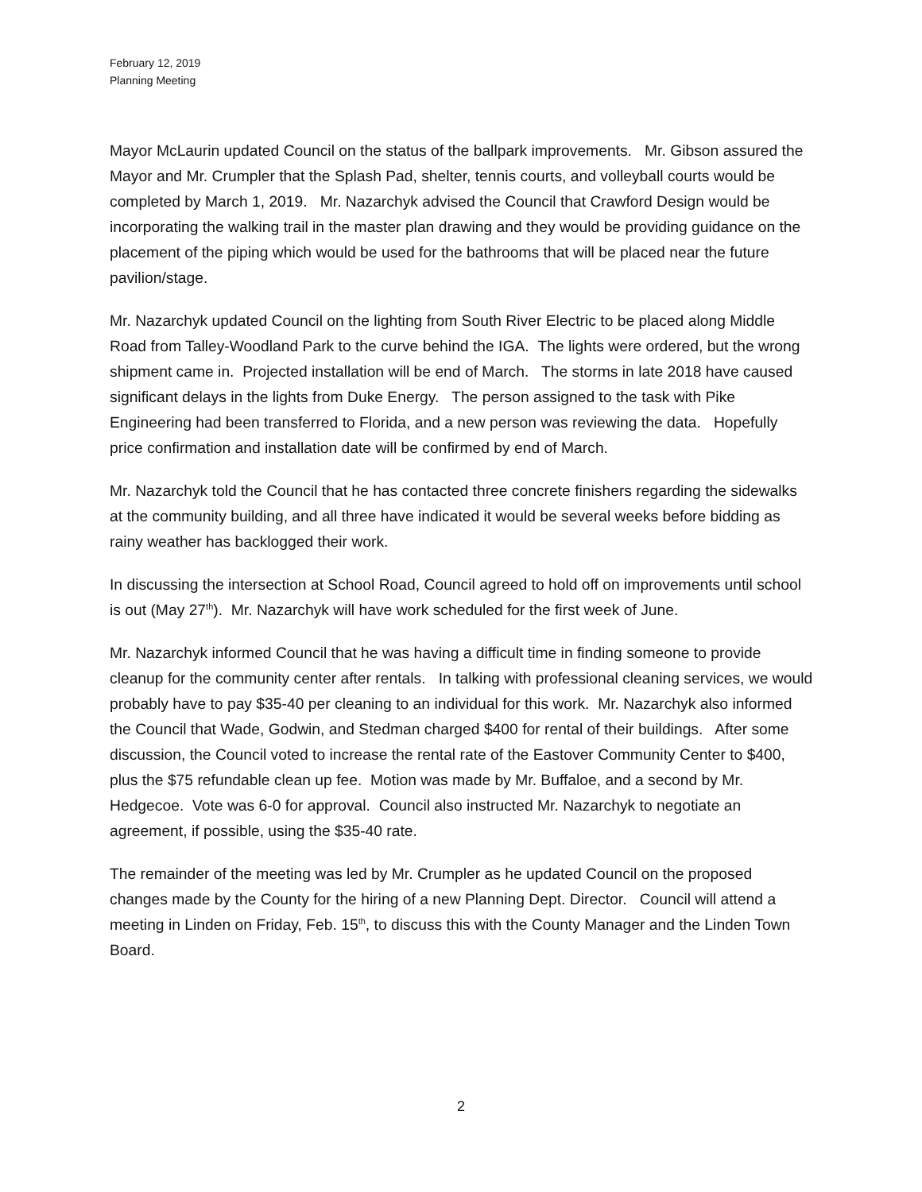February 12, 2019
Planning Meeting
Mayor McLaurin updated Council on the status of the ballpark improvements. Mr. Gibson assured the Mayor and Mr. Crumpler that the Splash Pad, shelter, tennis courts, and volleyball courts would be completed by March 1, 2019. Mr. Nazarchyk advised the Council that Crawford Design would be incorporating the walking trail in the master plan drawing and they would be providing guidance on the placement of the piping which would be used for the bathrooms that will be placed near the future pavilion/stage.
Mr. Nazarchyk updated Council on the lighting from South River Electric to be placed along Middle Road from Talley-Woodland Park to the curve behind the IGA. The lights were ordered, but the wrong shipment came in. Projected installation will be end of March. The storms in late 2018 have caused significant delays in the lights from Duke Energy. The person assigned to the task with Pike Engineering had been transferred to Florida, and a new person was reviewing the data. Hopefully price confirmation and installation date will be confirmed by end of March.
Mr. Nazarchyk told the Council that he has contacted three concrete finishers regarding the sidewalks at the community building, and all three have indicated it would be several weeks before bidding as rainy weather has backlogged their work.
In discussing the intersection at School Road, Council agreed to hold off on improvements until school is out (May 27<sup>th</sup>). Mr. Nazarchyk will have work scheduled for the first week of June.
Mr. Nazarchyk informed Council that he was having a difficult time in finding someone to provide cleanup for the community center after rentals. In talking with professional cleaning services, we would probably have to pay $35-40 per cleaning to an individual for this work. Mr. Nazarchyk also informed the Council that Wade, Godwin, and Stedman charged $400 for rental of their buildings. After some discussion, the Council voted to increase the rental rate of the Eastover Community Center to $400, plus the $75 refundable clean up fee. Motion was made by Mr. Buffaloe, and a second by Mr. Hedgecoe. Vote was 6-0 for approval. Council also instructed Mr. Nazarchyk to negotiate an agreement, if possible, using the $35-40 rate.
The remainder of the meeting was led by Mr. Crumpler as he updated Council on the proposed changes made by the County for the hiring of a new Planning Dept. Director. Council will attend a meeting in Linden on Friday, Feb. 15<sup>th</sup>, to discuss this with the County Manager and the Linden Town Board.
2